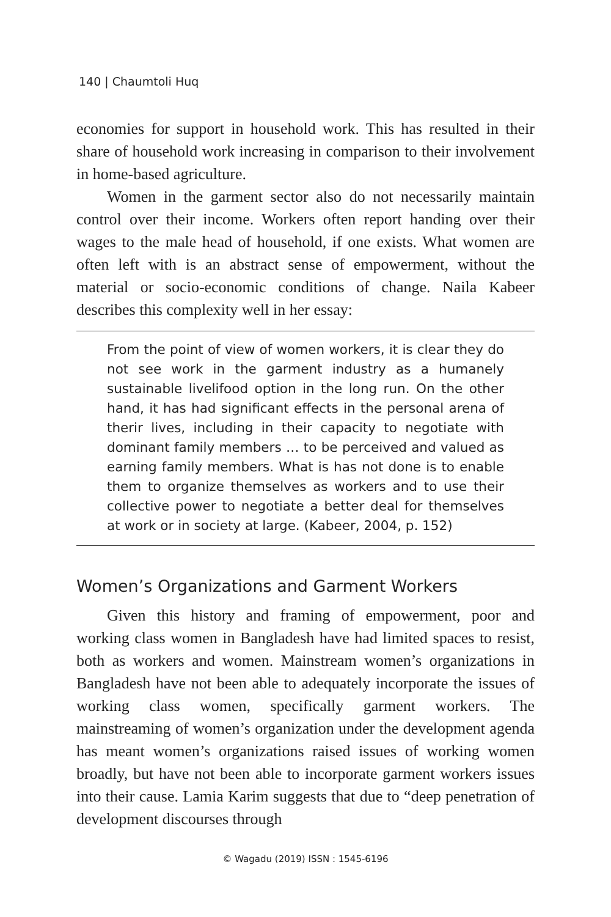140 | Chaumtoli Huq
economies for support in household work. This has resulted in their share of household work increasing in comparison to their involvement in home-based agriculture.
Women in the garment sector also do not necessarily maintain control over their income. Workers often report handing over their wages to the male head of household, if one exists. What women are often left with is an abstract sense of empowerment, without the material or socio-economic conditions of change. Naila Kabeer describes this complexity well in her essay:
From the point of view of women workers, it is clear they do not see work in the garment industry as a humanely sustainable livelifood option in the long run. On the other hand, it has had significant effects in the personal arena of therir lives, including in their capacity to negotiate with dominant family members … to be perceived and valued as earning family members. What is has not done is to enable them to organize themselves as workers and to use their collective power to negotiate a better deal for themselves at work or in society at large. (Kabeer, 2004, p. 152)
Women’s Organizations and Garment Workers
Given this history and framing of empowerment, poor and working class women in Bangladesh have had limited spaces to resist, both as workers and women. Mainstream women’s organizations in Bangladesh have not been able to adequately incorporate the issues of working class women, specifically garment workers. The mainstreaming of women’s organization under the development agenda has meant women’s organizations raised issues of working women broadly, but have not been able to incorporate garment workers issues into their cause. Lamia Karim suggests that due to “deep penetration of development discourses through
© Wagadu (2019) ISSN : 1545-6196